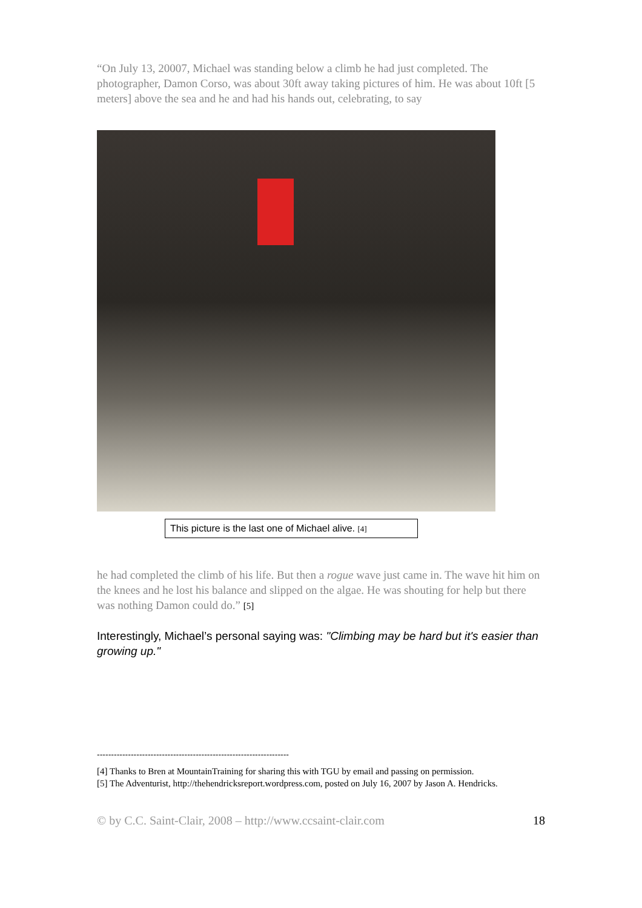“On July 13, 20007, Michael was standing below a climb he had just completed. The photographer, Damon Corso, was about 30ft away taking pictures of him. He was about 10ft [5 meters] above the sea and he and had his hands out, celebrating, to say
This picture is the last one of Michael alive. [4]
he had completed the climb of his life. But then a rogue wave just came in. The wave hit him on the knees and he lost his balance and slipped on the algae. He was shouting for help but there was nothing Damon could do.” [5]
Interestingly, Michael’s personal saying was: "Climbing may be hard but it's easier than growing up."
--------------------------------------------------------------------
[4] Thanks to Bren at MountainTraining for sharing this with TGU by email and passing on permission.
[5] The Adventurist, http://thehendricksreport.wordpress.com, posted on July 16, 2007 by Jason A. Hendricks.
© by C.C. Saint-Clair, 2008 – http://www.ccsaint-clair.com 18